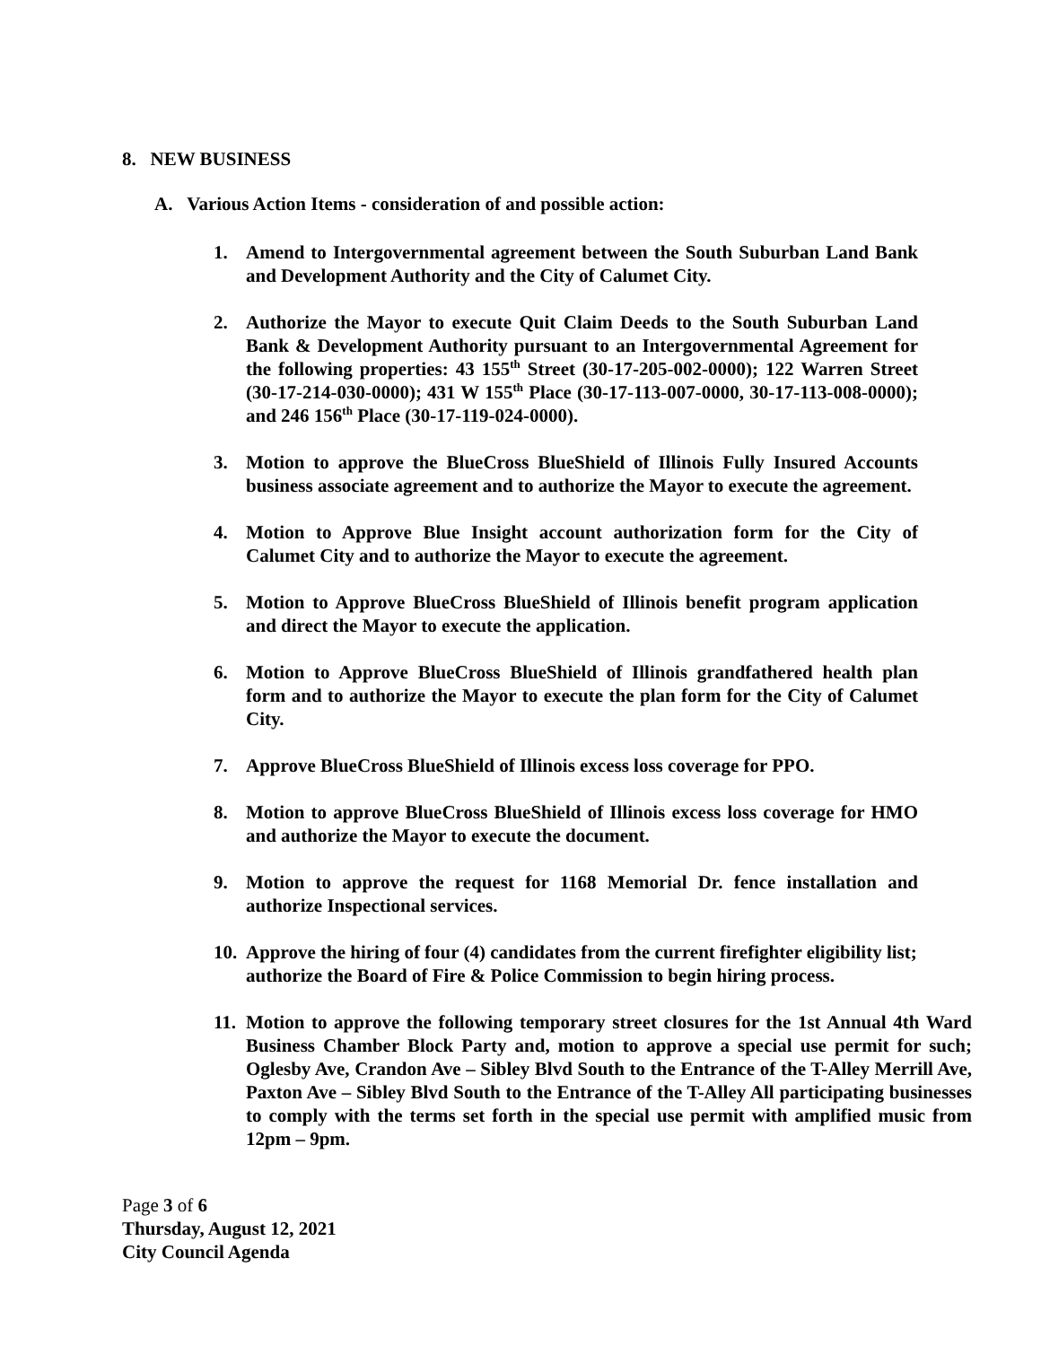8. NEW BUSINESS
A. Various Action Items - consideration of and possible action:
1. Amend to Intergovernmental agreement between the South Suburban Land Bank and Development Authority and the City of Calumet City.
2. Authorize the Mayor to execute Quit Claim Deeds to the South Suburban Land Bank & Development Authority pursuant to an Intergovernmental Agreement for the following properties: 43 155<sup>th</sup> Street (30-17-205-002-0000); 122 Warren Street (30-17-214-030-0000); 431 W 155<sup>th</sup> Place (30-17-113-007-0000, 30-17-113-008-0000); and 246 156<sup>th</sup> Place (30-17-119-024-0000).
3. Motion to approve the BlueCross BlueShield of Illinois Fully Insured Accounts business associate agreement and to authorize the Mayor to execute the agreement.
4. Motion to Approve Blue Insight account authorization form for the City of Calumet City and to authorize the Mayor to execute the agreement.
5. Motion to Approve BlueCross BlueShield of Illinois benefit program application and direct the Mayor to execute the application.
6. Motion to Approve BlueCross BlueShield of Illinois grandfathered health plan form and to authorize the Mayor to execute the plan form for the City of Calumet City.
7. Approve BlueCross BlueShield of Illinois excess loss coverage for PPO.
8. Motion to approve BlueCross BlueShield of Illinois excess loss coverage for HMO and authorize the Mayor to execute the document.
9. Motion to approve the request for 1168 Memorial Dr. fence installation and authorize Inspectional services.
10. Approve the hiring of four (4) candidates from the current firefighter eligibility list; authorize the Board of Fire & Police Commission to begin hiring process.
11. Motion to approve the following temporary street closures for the 1st Annual 4th Ward Business Chamber Block Party and, motion to approve a special use permit for such; Oglesby Ave, Crandon Ave – Sibley Blvd South to the Entrance of the T-Alley Merrill Ave, Paxton Ave – Sibley Blvd South to the Entrance of the T-Alley All participating businesses to comply with the terms set forth in the special use permit with amplified music from 12pm – 9pm.
Page 3 of 6
Thursday, August 12, 2021
City Council Agenda